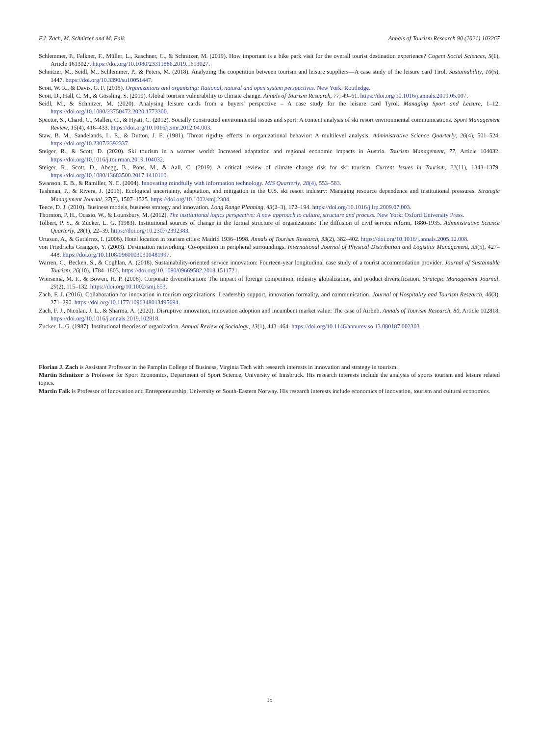F.J. Zach, M. Schnitzer and M. Falk Annals of Tourism Research 90 (2021) 103267
Schlemmer, P., Falkner, F., Müller, L., Raschner, C., & Schnitzer, M. (2019). How important is a bike park visit for the overall tourist destination experience? Cogent Social Sciences, 5(1), Article 1613027. https://doi.org/10.1080/23311886.2019.1613027.
Schnitzer, M., Seidl, M., Schlemmer, P., & Peters, M. (2018). Analyzing the coopetition between tourism and leisure suppliers—A case study of the leisure card Tirol. Sustainability, 10(5), 1447. https://doi.org/10.3390/su10051447.
Scott, W. R., & Davis, G. F. (2015). Organizations and organizing: Rational, natural and open system perspectives. New York: Routledge.
Scott, D., Hall, C. M., & Gössling, S. (2019). Global tourism vulnerability to climate change. Annals of Tourism Research, 77, 49–61. https://doi.org/10.1016/j.annals.2019.05.007.
Seidl, M., & Schnitzer, M. (2020). Analysing leisure cards from a buyers' perspective – A case study for the leisure card Tyrol. Managing Sport and Leisure, 1–12. https://doi.org/10.1080/23750472.2020.1773300.
Spector, S., Chard, C., Mallen, C., & Hyatt, C. (2012). Socially constructed environmental issues and sport: A content analysis of ski resort environmental communications. Sport Management Review, 15(4), 416–433. https://doi.org/10.1016/j.smr.2012.04.003.
Staw, B. M., Sandelands, L. E., & Dutton, J. E. (1981). Threat rigidity effects in organizational behavior: A multilevel analysis. Administrative Science Quarterly, 26(4), 501–524. https://doi.org/10.2307/2392337.
Steiger, R., & Scott, D. (2020). Ski tourism in a warmer world: Increased adaptation and regional economic impacts in Austria. Tourism Management, 77, Article 104032. https://doi.org/10.1016/j.tourman.2019.104032.
Steiger, R., Scott, D., Abegg, B., Pons, M., & Aall, C. (2019). A critical review of climate change risk for ski tourism. Current Issues in Tourism, 22(11), 1343–1379. https://doi.org/10.1080/13683500.2017.1410110.
Swanson, E. B., & Ramiller, N. C. (2004). Innovating mindfully with information technology. MIS Quarterly, 28(4), 553–583.
Tashman, P., & Rivera, J. (2016). Ecological uncertainty, adaptation, and mitigation in the U.S. ski resort industry: Managing resource dependence and institutional pressures. Strategic Management Journal, 37(7), 1507–1525. https://doi.org/10.1002/smj.2384.
Teece, D. J. (2010). Business models, business strategy and innovation. Long Range Planning, 43(2–3), 172–194. https://doi.org/10.1016/j.lrp.2009.07.003.
Thornton, P. H., Ocasio, W., & Lounsbury, M. (2012). The institutional logics perspective: A new approach to culture, structure and process. New York: Oxford University Press.
Tolbert, P. S., & Zucker, L. G. (1983). Institutional sources of change in the formal structure of organizations: The diffusion of civil service reform, 1880-1935. Administrative Science Quarterly, 28(1), 22–39. https://doi.org/10.2307/2392383.
Urtasun, A., & Gutiérrez, I. (2006). Hotel location in tourism cities: Madrid 1936–1998. Annals of Tourism Research, 33(2), 382–402. https://doi.org/10.1016/j.annals.2005.12.008.
von Friedrichs Grangsjö, Y. (2003). Destination networking: Co-opetition in peripheral surroundings. International Journal of Physical Distribution and Logistics Management, 33(5), 427–448. https://doi.org/10.1108/09600030310481997.
Warren, C., Becken, S., & Coghlan, A. (2018). Sustainability-oriented service innovation: Fourteen-year longitudinal case study of a tourist accommodation provider. Journal of Sustainable Tourism, 26(10), 1784–1803. https://doi.org/10.1080/09669582.2018.1511721.
Wiersema, M. F., & Bowen, H. P. (2008). Corporate diversification: The impact of foreign competition, industry globalization, and product diversification. Strategic Management Journal, 29(2), 115–132. https://doi.org/10.1002/smj.653.
Zach, F. J. (2016). Collaboration for innovation in tourism organizations: Leadership support, innovation formality, and communication. Journal of Hospitality and Tourism Research, 40(3), 271–290. https://doi.org/10.1177/1096348013495694.
Zach, F. J., Nicolau, J. L., & Sharma, A. (2020). Disruptive innovation, innovation adoption and incumbent market value: The case of Airbnb. Annals of Tourism Research, 80, Article 102818. https://doi.org/10.1016/j.annals.2019.102818.
Zucker, L. G. (1987). Institutional theories of organization. Annual Review of Sociology, 13(1), 443–464. https://doi.org/10.1146/annurev.so.13.080187.002303.
Florian J. Zach is Assistant Professor in the Pamplin College of Business, Virginia Tech with research interests in innovation and strategy in tourism.
Martin Schnitzer is Professor for Sport Economics, Department of Sport Science, University of Innsbruck. His research interests include the analysis of sports tourism and leisure related topics.
Martin Falk is Professor of Innovation and Entrepreneurship, University of South-Eastern Norway. His research interests include economics of innovation, tourism and cultural economics.
15